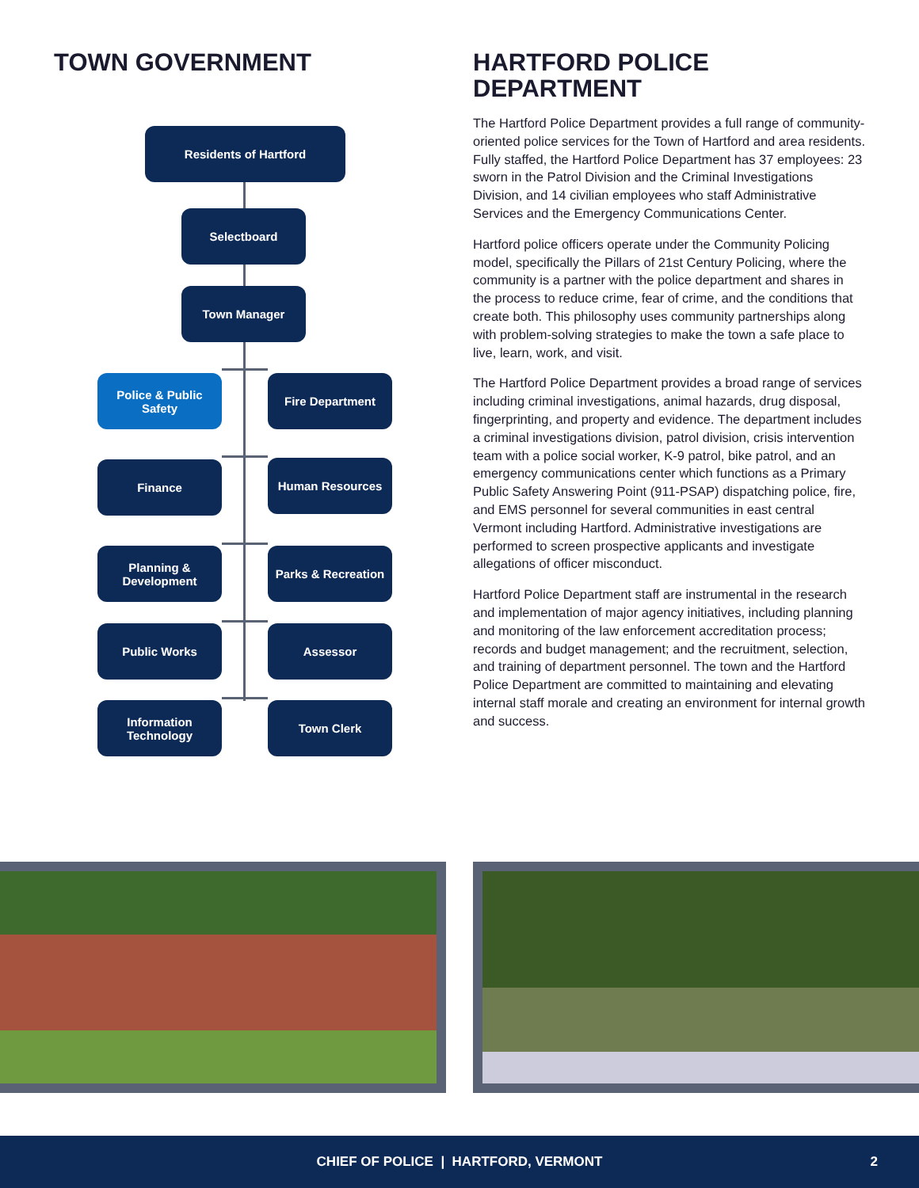TOWN GOVERNMENT
Residents of Hartford
Selectboard
Town Manager
Police & Public
Safety
Fire Department
Finance Human Resources
Planning &
Development
Parks & Recreation
Public Works Assessor
Information
Technology
Town Clerk
HARTFORD POLICE
DEPARTMENT
The Hartford Police Department provides a full range of community-oriented police services for the Town of Hartford and area residents. Fully staffed, the Hartford Police Department has 37 employees: 23 sworn in the Patrol Division and the Criminal Investigations Division, and 14 civilian employees who staff Administrative Services and the Emergency Communications Center.
Hartford police officers operate under the Community Policing model, specifically the Pillars of 21st Century Policing, where the community is a partner with the police department and shares in the process to reduce crime, fear of crime, and the conditions that create both. This philosophy uses community partnerships along with problem-solving strategies to make the town a safe place to live, learn, work, and visit.
The Hartford Police Department provides a broad range of services including criminal investigations, animal hazards, drug disposal, fingerprinting, and property and evidence. The department includes a criminal investigations division, patrol division, crisis intervention team with a police social worker, K-9 patrol, bike patrol, and an emergency communications center which functions as a Primary Public Safety Answering Point (911-PSAP) dispatching police, fire, and EMS personnel for several communities in east central Vermont including Hartford. Administrative investigations are performed to screen prospective applicants and investigate allegations of officer misconduct.
Hartford Police Department staff are instrumental in the research and implementation of major agency initiatives, including planning and monitoring of the law enforcement accreditation process; records and budget management; and the recruitment, selection, and training of department personnel. The town and the Hartford Police Department are committed to maintaining and elevating internal staff morale and creating an environment for internal growth and success.
CHIEF OF POLICE | HARTFORD, VERMONT 2